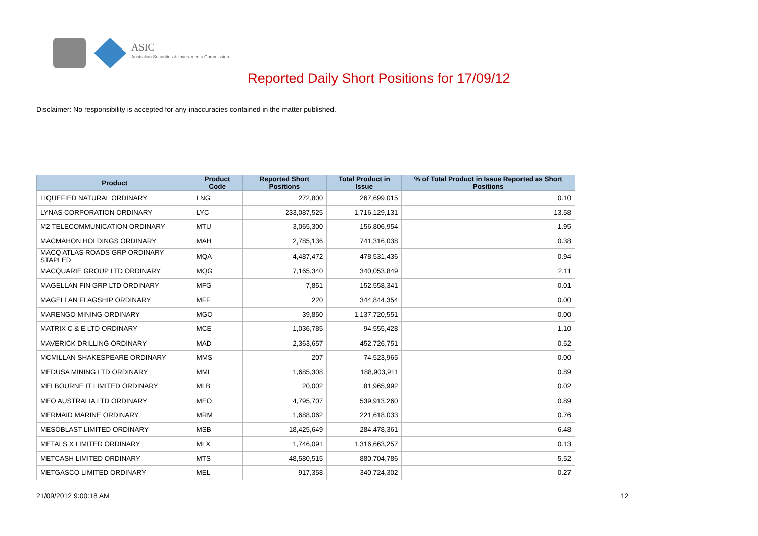ASIC
Australian Securities & Investments Commission
Reported Daily Short Positions for 17/09/12
Disclaimer: No responsibility is accepted for any inaccuracies contained in the matter published.
| Product | Product Code | Reported Short Positions | Total Product in Issue | % of Total Product in Issue Reported as Short Positions |
| --- | --- | --- | --- | --- |
| LIQUEFIED NATURAL ORDINARY | LNG | 272,800 | 267,699,015 | 0.10 |
| LYNAS CORPORATION ORDINARY | LYC | 233,087,525 | 1,716,129,131 | 13.58 |
| M2 TELECOMMUNICATION ORDINARY | MTU | 3,065,300 | 156,806,954 | 1.95 |
| MACMAHON HOLDINGS ORDINARY | MAH | 2,785,136 | 741,316,038 | 0.38 |
| MACQ ATLAS ROADS GRP ORDINARY STAPLED | MQA | 4,487,472 | 478,531,436 | 0.94 |
| MACQUARIE GROUP LTD ORDINARY | MQG | 7,165,340 | 340,053,849 | 2.11 |
| MAGELLAN FIN GRP LTD ORDINARY | MFG | 7,851 | 152,558,341 | 0.01 |
| MAGELLAN FLAGSHIP ORDINARY | MFF | 220 | 344,844,354 | 0.00 |
| MARENGO MINING ORDINARY | MGO | 39,850 | 1,137,720,551 | 0.00 |
| MATRIX C & E LTD ORDINARY | MCE | 1,036,785 | 94,555,428 | 1.10 |
| MAVERICK DRILLING ORDINARY | MAD | 2,363,657 | 452,726,751 | 0.52 |
| MCMILLAN SHAKESPEARE ORDINARY | MMS | 207 | 74,523,965 | 0.00 |
| MEDUSA MINING LTD ORDINARY | MML | 1,685,308 | 188,903,911 | 0.89 |
| MELBOURNE IT LIMITED ORDINARY | MLB | 20,002 | 81,965,992 | 0.02 |
| MEO AUSTRALIA LTD ORDINARY | MEO | 4,795,707 | 539,913,260 | 0.89 |
| MERMAID MARINE ORDINARY | MRM | 1,688,062 | 221,618,033 | 0.76 |
| MESOBLAST LIMITED ORDINARY | MSB | 18,425,649 | 284,478,361 | 6.48 |
| METALS X LIMITED ORDINARY | MLX | 1,746,091 | 1,316,663,257 | 0.13 |
| METCASH LIMITED ORDINARY | MTS | 48,580,515 | 880,704,786 | 5.52 |
| METGASCO LIMITED ORDINARY | MEL | 917,358 | 340,724,302 | 0.27 |
21/09/2012 9:00:18 AM 12